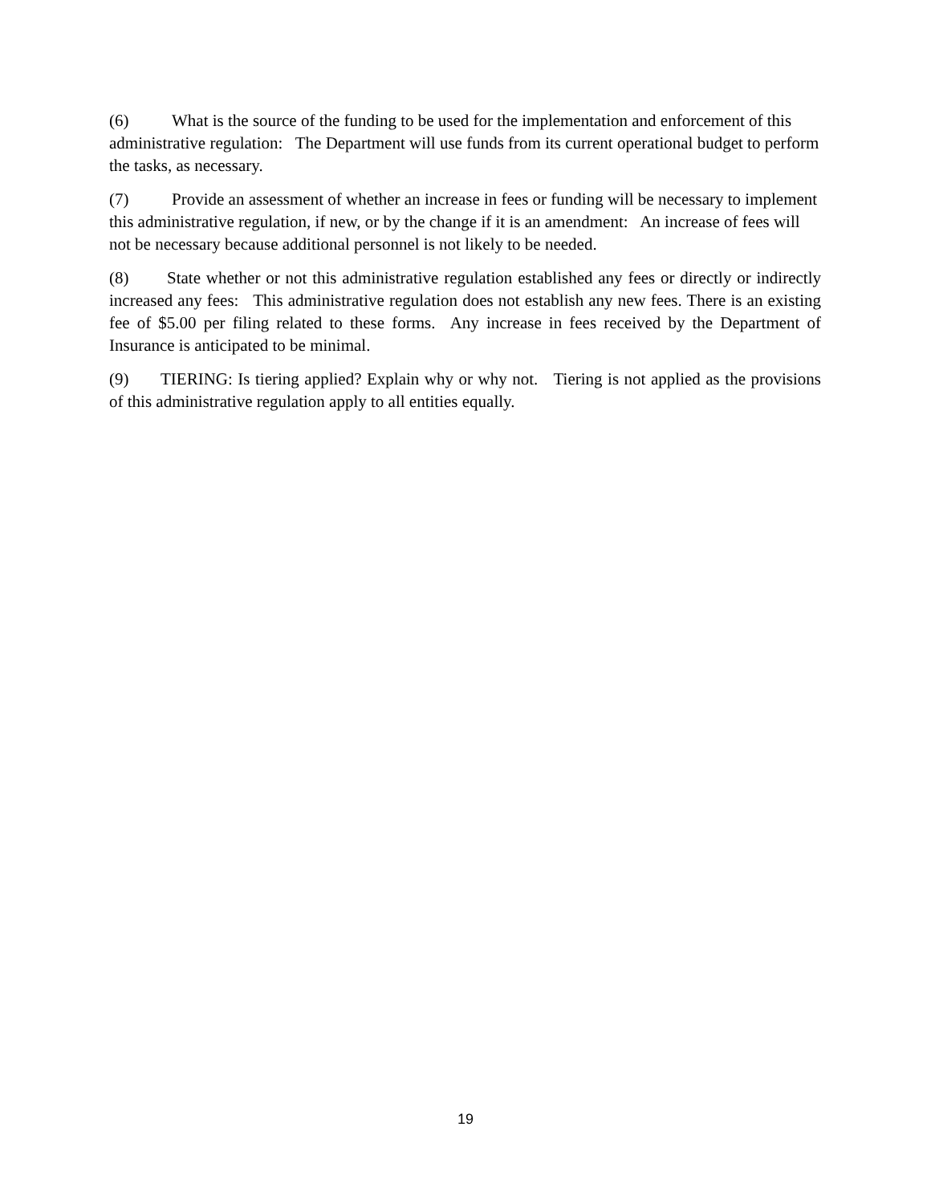(6) What is the source of the funding to be used for the implementation and enforcement of this administrative regulation: The Department will use funds from its current operational budget to perform the tasks, as necessary.
(7) Provide an assessment of whether an increase in fees or funding will be necessary to implement this administrative regulation, if new, or by the change if it is an amendment: An increase of fees will not be necessary because additional personnel is not likely to be needed.
(8) State whether or not this administrative regulation established any fees or directly or indirectly increased any fees: This administrative regulation does not establish any new fees. There is an existing fee of $5.00 per filing related to these forms. Any increase in fees received by the Department of Insurance is anticipated to be minimal.
(9) TIERING: Is tiering applied? Explain why or why not. Tiering is not applied as the provisions of this administrative regulation apply to all entities equally.
19